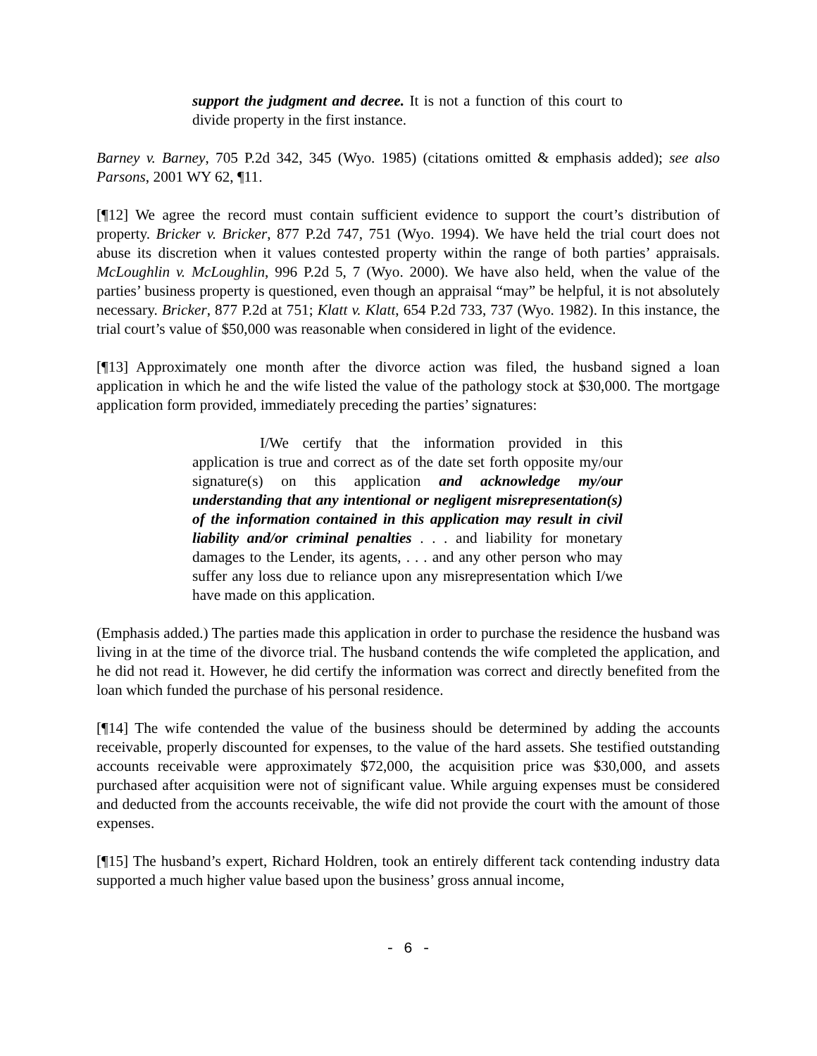support the judgment and decree. It is not a function of this court to divide property in the first instance.
Barney v. Barney, 705 P.2d 342, 345 (Wyo. 1985) (citations omitted & emphasis added); see also Parsons, 2001 WY 62, ¶11.
[¶12] We agree the record must contain sufficient evidence to support the court’s distribution of property. Bricker v. Bricker, 877 P.2d 747, 751 (Wyo. 1994). We have held the trial court does not abuse its discretion when it values contested property within the range of both parties’ appraisals. McLoughlin v. McLoughlin, 996 P.2d 5, 7 (Wyo. 2000). We have also held, when the value of the parties’ business property is questioned, even though an appraisal “may” be helpful, it is not absolutely necessary. Bricker, 877 P.2d at 751; Klatt v. Klatt, 654 P.2d 733, 737 (Wyo. 1982). In this instance, the trial court’s value of $50,000 was reasonable when considered in light of the evidence.
[¶13] Approximately one month after the divorce action was filed, the husband signed a loan application in which he and the wife listed the value of the pathology stock at $30,000. The mortgage application form provided, immediately preceding the parties’ signatures:
I/We certify that the information provided in this application is true and correct as of the date set forth opposite my/our signature(s) on this application and acknowledge my/our understanding that any intentional or negligent misrepresentation(s) of the information contained in this application may result in civil liability and/or criminal penalties . . . and liability for monetary damages to the Lender, its agents, . . . and any other person who may suffer any loss due to reliance upon any misrepresentation which I/we have made on this application.
(Emphasis added.) The parties made this application in order to purchase the residence the husband was living in at the time of the divorce trial. The husband contends the wife completed the application, and he did not read it. However, he did certify the information was correct and directly benefited from the loan which funded the purchase of his personal residence.
[¶14] The wife contended the value of the business should be determined by adding the accounts receivable, properly discounted for expenses, to the value of the hard assets. She testified outstanding accounts receivable were approximately $72,000, the acquisition price was $30,000, and assets purchased after acquisition were not of significant value. While arguing expenses must be considered and deducted from the accounts receivable, the wife did not provide the court with the amount of those expenses.
[¶15] The husband’s expert, Richard Holdren, took an entirely different tack contending industry data supported a much higher value based upon the business’ gross annual income,
- 6 -